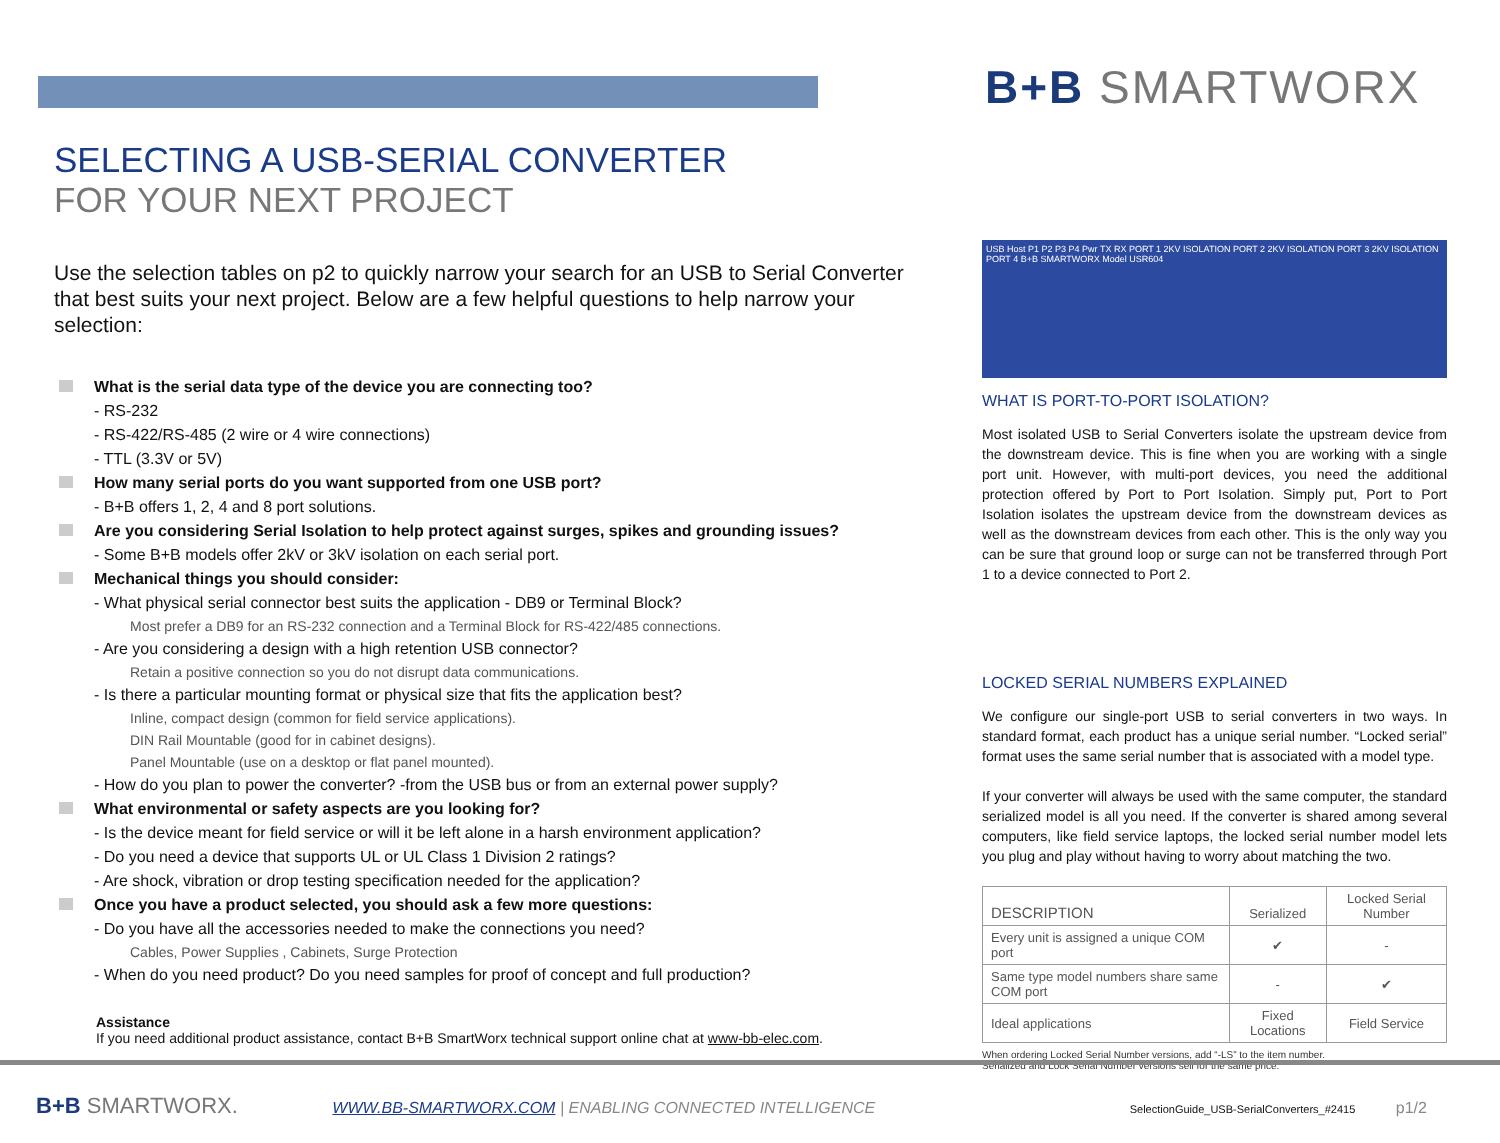B+B SMARTWORX
SELECTING A USB-SERIAL CONVERTER
FOR YOUR NEXT PROJECT
Use the selection tables on p2 to quickly narrow your search for an USB to Serial Converter that best suits your next project. Below are a few helpful questions to help narrow your selection:
What is the serial data type of the device you are connecting too?
- RS-232
- RS-422/RS-485 (2 wire or 4 wire connections)
- TTL (3.3V or 5V)
How many serial ports do you want supported from one USB port?
- B+B offers 1, 2, 4 and 8 port solutions.
Are you considering Serial Isolation to help protect against surges, spikes and grounding issues?
- Some B+B models offer 2kV or 3kV isolation on each serial port.
Mechanical things you should consider:
- What physical serial connector best suits the application - DB9 or Terminal Block?
Most prefer a DB9 for an RS-232 connection and a Terminal Block for RS-422/485 connections.
- Are you considering a design with a high retention USB connector?
Retain a positive connection so you do not disrupt data communications.
- Is there a particular mounting format or physical size that fits the application best?
Inline, compact design (common for field service applications).
DIN Rail Mountable (good for in cabinet designs).
Panel Mountable (use on a desktop or flat panel mounted).
- How do you plan to power the converter? -from the USB bus or from an external power supply?
What environmental or safety aspects are you looking for?
- Is the device meant for field service or will it be left alone in a harsh environment application?
- Do you need a device that supports UL or UL Class 1 Division 2 ratings?
- Are shock, vibration or drop testing specification needed for the application?
Once you have a product selected, you should ask a few more questions:
- Do you have all the accessories needed to make the connections you need?
Cables, Power Supplies , Cabinets, Surge Protection
- When do you need product? Do you need samples for proof of concept and full production?
Assistance
If you need additional product assistance, contact B+B SmartWorx technical support online chat at www-bb-elec.com.
USB Host P1 P2 P3 P4 Pwr TX RX PORT 1 2KV ISOLATION PORT 2 2KV ISOLATION PORT 3 2KV ISOLATION PORT 4 B+B SMARTWORX Model USR604
WHAT IS PORT-TO-PORT ISOLATION?
Most isolated USB to Serial Converters isolate the upstream device from the downstream device. This is fine when you are working with a single port unit. However, with multi-port devices, you need the additional protection offered by Port to Port Isolation. Simply put, Port to Port Isolation isolates the upstream device from the downstream devices as well as the downstream devices from each other. This is the only way you can be sure that ground loop or surge can not be transferred through Port 1 to a device connected to Port 2.
LOCKED SERIAL NUMBERS EXPLAINED
We configure our single-port USB to serial converters in two ways. In standard format, each product has a unique serial number. “Locked serial” format uses the same serial number that is associated with a model type.
If your converter will always be used with the same computer, the standard serialized model is all you need. If the converter is shared among several computers, like field service laptops, the locked serial number model lets you plug and play without having to worry about matching the two.
| DESCRIPTION | Serialized | Locked Serial Number |
| --- | --- | --- |
| Every unit is assigned a unique COM port | ✔ | - |
| Same type model numbers share same COM port | - | ✔ |
| Ideal applications | Fixed Locations | Field Service |
When ordering Locked Serial Number versions, add “-LS” to the item number.
Serialized and Lock Serial Number versions sell for the same price.
B+B SMARTWORX. WWW.BB-SMARTWORX.COM | ENABLING CONNECTED INTELLIGENCE SelectionGuide_USB-SerialConverters_#2415 p1/2